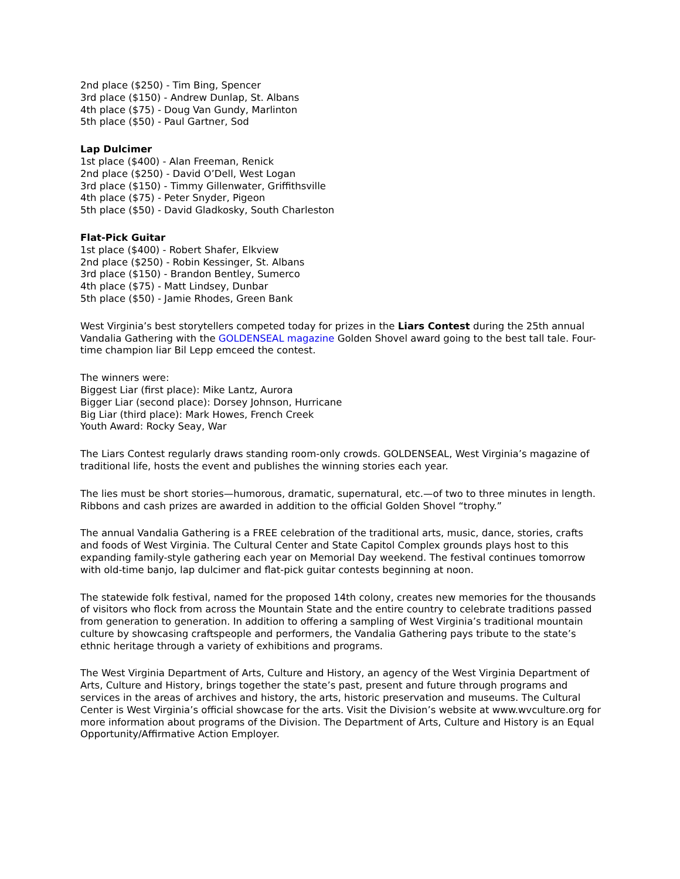2nd place ($250) - Tim Bing, Spencer
3rd place ($150) - Andrew Dunlap, St. Albans
4th place ($75) - Doug Van Gundy, Marlinton
5th place ($50) - Paul Gartner, Sod
Lap Dulcimer
1st place ($400) - Alan Freeman, Renick
2nd place ($250) - David O’Dell, West Logan
3rd place ($150) - Timmy Gillenwater, Griffithsville
4th place ($75) - Peter Snyder, Pigeon
5th place ($50) - David Gladkosky, South Charleston
Flat-Pick Guitar
1st place ($400) - Robert Shafer, Elkview
2nd place ($250) - Robin Kessinger, St. Albans
3rd place ($150) - Brandon Bentley, Sumerco
4th place ($75) - Matt Lindsey, Dunbar
5th place ($50) - Jamie Rhodes, Green Bank
West Virginia’s best storytellers competed today for prizes in the Liars Contest during the 25th annual Vandalia Gathering with the GOLDENSEAL magazine Golden Shovel award going to the best tall tale. Four-time champion liar Bil Lepp emceed the contest.
The winners were:
Biggest Liar (first place): Mike Lantz, Aurora
Bigger Liar (second place): Dorsey Johnson, Hurricane
Big Liar (third place): Mark Howes, French Creek
Youth Award: Rocky Seay, War
The Liars Contest regularly draws standing room-only crowds. GOLDENSEAL, West Virginia’s magazine of traditional life, hosts the event and publishes the winning stories each year.
The lies must be short stories—humorous, dramatic, supernatural, etc.—of two to three minutes in length. Ribbons and cash prizes are awarded in addition to the official Golden Shovel “trophy.”
The annual Vandalia Gathering is a FREE celebration of the traditional arts, music, dance, stories, crafts and foods of West Virginia. The Cultural Center and State Capitol Complex grounds plays host to this expanding family-style gathering each year on Memorial Day weekend. The festival continues tomorrow with old-time banjo, lap dulcimer and flat-pick guitar contests beginning at noon.
The statewide folk festival, named for the proposed 14th colony, creates new memories for the thousands of visitors who flock from across the Mountain State and the entire country to celebrate traditions passed from generation to generation. In addition to offering a sampling of West Virginia’s traditional mountain culture by showcasing craftspeople and performers, the Vandalia Gathering pays tribute to the state’s ethnic heritage through a variety of exhibitions and programs.
The West Virginia Department of Arts, Culture and History, an agency of the West Virginia Department of Arts, Culture and History, brings together the state’s past, present and future through programs and services in the areas of archives and history, the arts, historic preservation and museums. The Cultural Center is West Virginia’s official showcase for the arts. Visit the Division’s website at www.wvculture.org for more information about programs of the Division. The Department of Arts, Culture and History is an Equal Opportunity/Affirmative Action Employer.